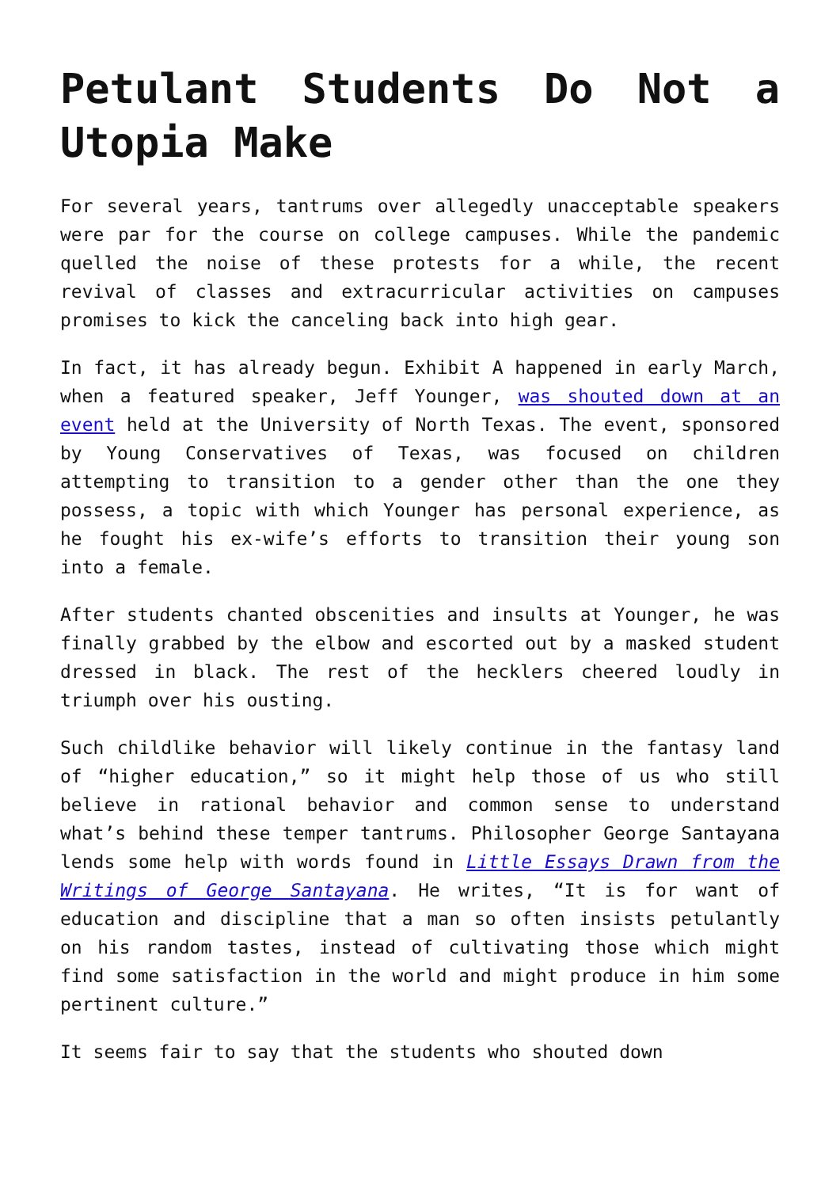Petulant Students Do Not a Utopia Make
For several years, tantrums over allegedly unacceptable speakers were par for the course on college campuses. While the pandemic quelled the noise of these protests for a while, the recent revival of classes and extracurricular activities on campuses promises to kick the canceling back into high gear.
In fact, it has already begun. Exhibit A happened in early March, when a featured speaker, Jeff Younger, was shouted down at an event held at the University of North Texas. The event, sponsored by Young Conservatives of Texas, was focused on children attempting to transition to a gender other than the one they possess, a topic with which Younger has personal experience, as he fought his ex-wife’s efforts to transition their young son into a female.
After students chanted obscenities and insults at Younger, he was finally grabbed by the elbow and escorted out by a masked student dressed in black. The rest of the hecklers cheered loudly in triumph over his ousting.
Such childlike behavior will likely continue in the fantasy land of “higher education,” so it might help those of us who still believe in rational behavior and common sense to understand what’s behind these temper tantrums. Philosopher George Santayana lends some help with words found in Little Essays Drawn from the Writings of George Santayana. He writes, “It is for want of education and discipline that a man so often insists petulantly on his random tastes, instead of cultivating those which might find some satisfaction in the world and might produce in him some pertinent culture.”
It seems fair to say that the students who shouted down